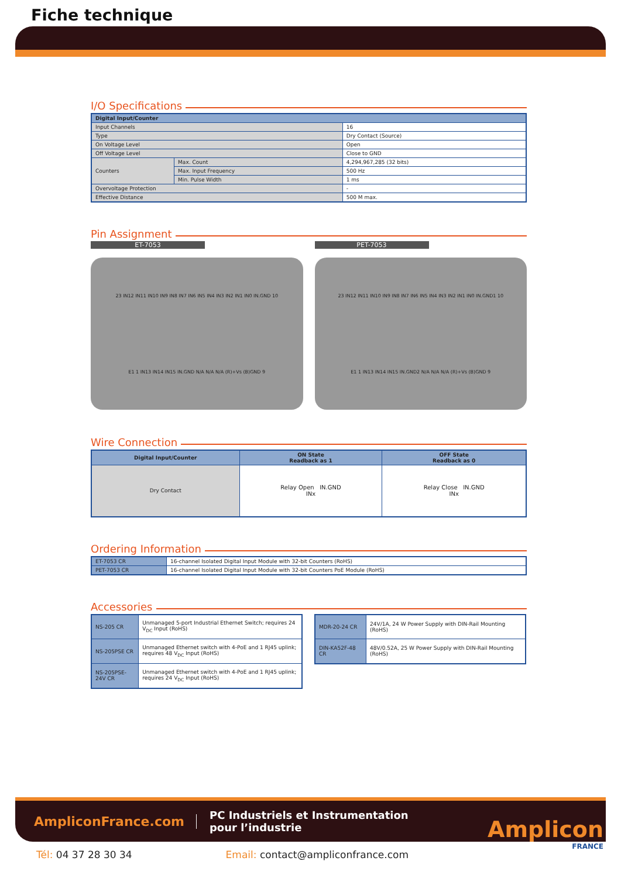Fiche technique
I/O Specifications
| Digital Input/Counter | | |
| --- | --- | --- |
| Input Channels | | 16 |
| Type | | Dry Contact (Source) |
| On Voltage Level | | Open |
| Off Voltage Level | | Close to GND |
| Counters | Max. Count | 4,294,967,285 (32 bits) |
| | Max. Input Frequency | 500 Hz |
| | Min. Pulse Width | 1 ms |
| Overvoltage Protection | | - |
| Effective Distance | | 500 M max. |
Pin Assignment
ET-7053
23 IN12 IN11 IN10 IN9 IN8 IN7 IN6 IN5 IN4 IN3 IN2 IN1 IN0 IN.GND 10
E1 1 IN13 IN14 IN15 IN.GND N/A N/A N/A (R)+Vs (B)GND 9
PET-7053
23 IN12 IN11 IN10 IN9 IN8 IN7 IN6 IN5 IN4 IN3 IN2 IN1 IN0 IN.GND1 10
E1 1 IN13 IN14 IN15 IN.GND2 N/A N/A N/A (R)+Vs (B)GND 9
Wire Connection
| Digital Input/Counter | ON State Readback as 1 | OFF State Readback as 0 |
| --- | --- | --- |
| Dry Contact | Relay Open IN.GND INx | Relay Close IN.GND INx |
Ordering Information
| ET-7053 CR | 16-channel Isolated Digital Input Module with 32-bit Counters (RoHS) |
| PET-7053 CR | 16-channel Isolated Digital Input Module with 32-bit Counters PoE Module (RoHS) |
Accessories
| NS-205 CR | Unmanaged 5-port Industrial Ethernet Switch; requires 24 V<sub>DC</sub> Input (RoHS) |
| NS-205PSE CR | Unmanaged Ethernet switch with 4-PoE and 1 RJ45 uplink; requires 48 V<sub>DC</sub> Input (RoHS) |
| NS-205PSE-24V CR | Unmanaged Ethernet switch with 4-PoE and 1 RJ45 uplink; requires 24 V<sub>DC</sub> Input (RoHS) |
| MDR-20-24 CR | 24V/1A, 24 W Power Supply with DIN-Rail Mounting (RoHS) |
| DIN-KA52F-48 CR | 48V/0.52A, 25 W Power Supply with DIN-Rail Mounting (RoHS) |
AmpliconFrance.com
PC Industriels et Instrumentation
pour l’industrie
Amplicon
FRANCE
Tél: 04 37 28 30 34 Email: contact@ampliconfrance.com